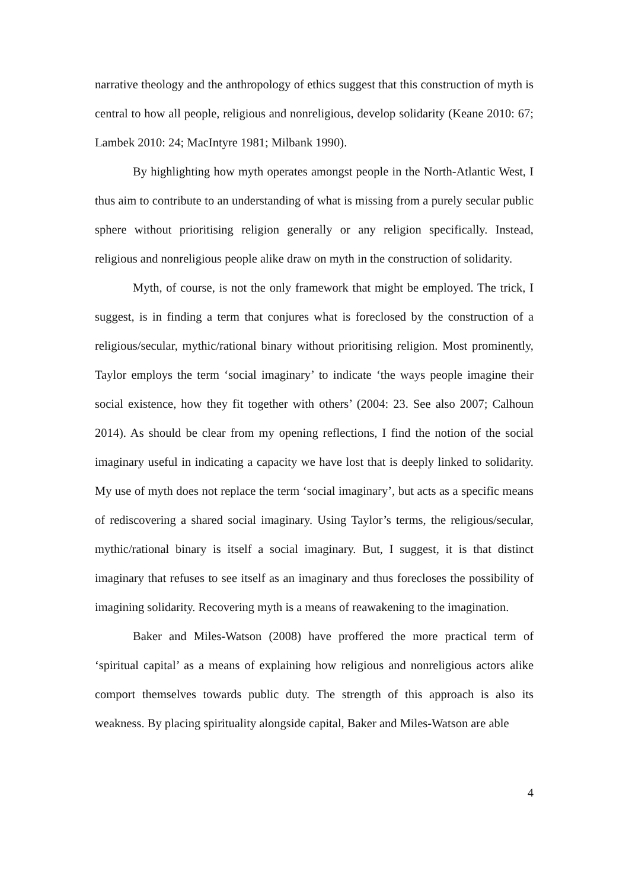narrative theology and the anthropology of ethics suggest that this construction of myth is central to how all people, religious and nonreligious, develop solidarity (Keane 2010: 67; Lambek 2010: 24; MacIntyre 1981; Milbank 1990).
By highlighting how myth operates amongst people in the North-Atlantic West, I thus aim to contribute to an understanding of what is missing from a purely secular public sphere without prioritising religion generally or any religion specifically. Instead, religious and nonreligious people alike draw on myth in the construction of solidarity.
Myth, of course, is not the only framework that might be employed. The trick, I suggest, is in finding a term that conjures what is foreclosed by the construction of a religious/secular, mythic/rational binary without prioritising religion. Most prominently, Taylor employs the term ‘social imaginary’ to indicate ‘the ways people imagine their social existence, how they fit together with others’ (2004: 23. See also 2007; Calhoun 2014). As should be clear from my opening reflections, I find the notion of the social imaginary useful in indicating a capacity we have lost that is deeply linked to solidarity. My use of myth does not replace the term ‘social imaginary’, but acts as a specific means of rediscovering a shared social imaginary. Using Taylor’s terms, the religious/secular, mythic/rational binary is itself a social imaginary. But, I suggest, it is that distinct imaginary that refuses to see itself as an imaginary and thus forecloses the possibility of imagining solidarity. Recovering myth is a means of reawakening to the imagination.
Baker and Miles-Watson (2008) have proffered the more practical term of ‘spiritual capital’ as a means of explaining how religious and nonreligious actors alike comport themselves towards public duty. The strength of this approach is also its weakness. By placing spirituality alongside capital, Baker and Miles-Watson are able
4